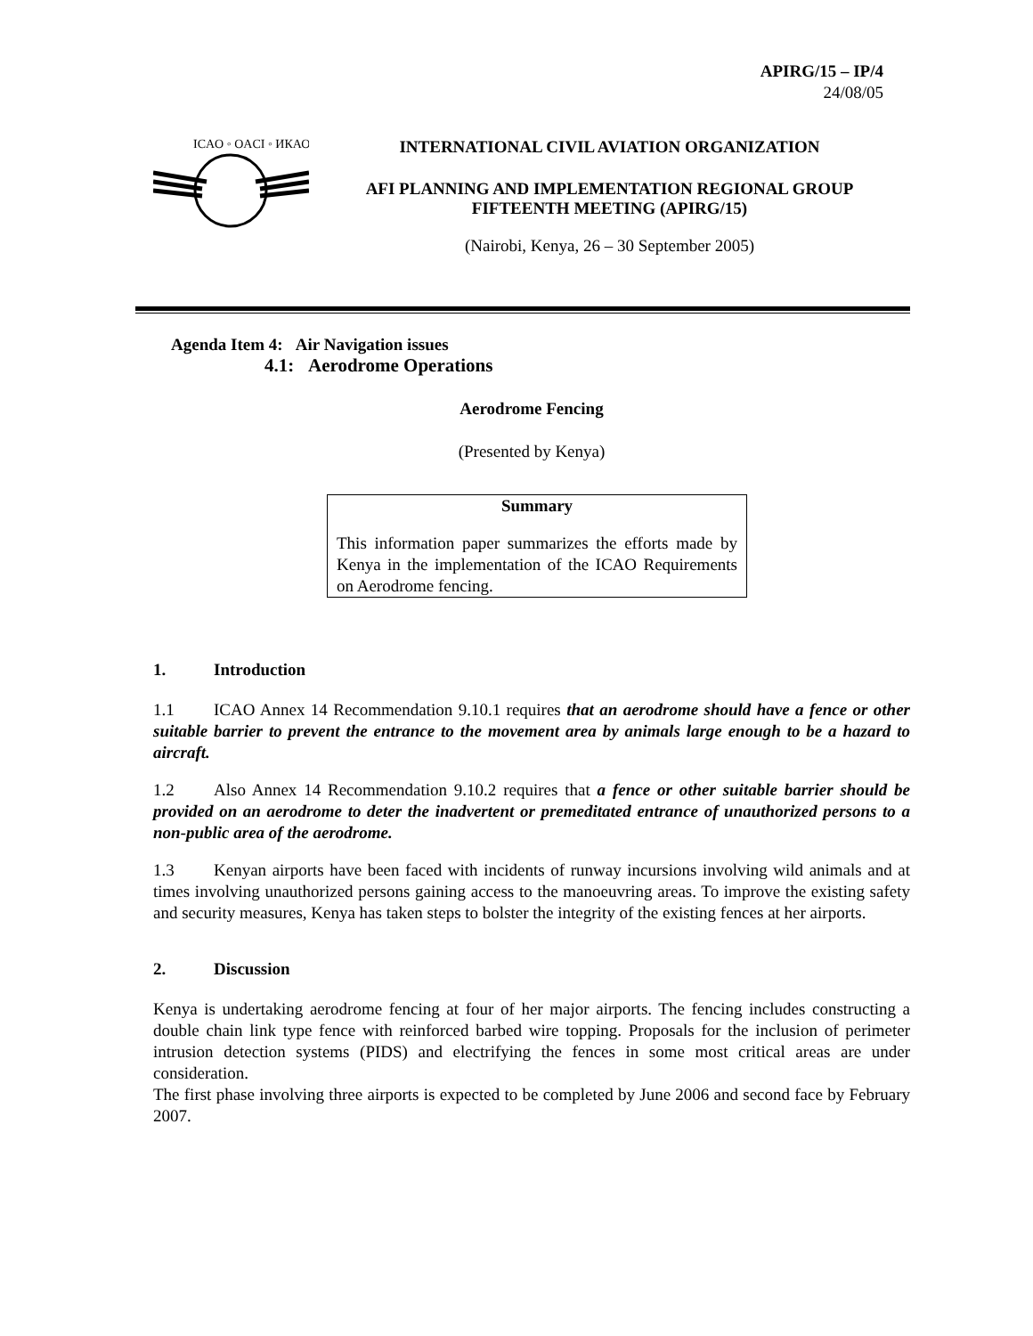APIRG/15 – IP/4
24/08/05
ICAO ◦ OACI ◦ ИКАО
INTERNATIONAL CIVIL AVIATION ORGANIZATION
AFI PLANNING AND IMPLEMENTATION REGIONAL GROUP
FIFTEENTH MEETING (APIRG/15)
(Nairobi, Kenya, 26 – 30 September 2005)
Agenda Item 4: Air Navigation issues
4.1: Aerodrome Operations
Aerodrome Fencing
(Presented by Kenya)
Summary
This information paper summarizes the efforts made by Kenya in the implementation of the ICAO Requirements on Aerodrome fencing.
1. Introduction
1.1 ICAO Annex 14 Recommendation 9.10.1 requires that an aerodrome should have a fence or other suitable barrier to prevent the entrance to the movement area by animals large enough to be a hazard to aircraft.
1.2 Also Annex 14 Recommendation 9.10.2 requires that a fence or other suitable barrier should be provided on an aerodrome to deter the inadvertent or premeditated entrance of unauthorized persons to a non-public area of the aerodrome.
1.3 Kenyan airports have been faced with incidents of runway incursions involving wild animals and at times involving unauthorized persons gaining access to the manoeuvring areas. To improve the existing safety and security measures, Kenya has taken steps to bolster the integrity of the existing fences at her airports.
2. Discussion
Kenya is undertaking aerodrome fencing at four of her major airports. The fencing includes constructing a double chain link type fence with reinforced barbed wire topping. Proposals for the inclusion of perimeter intrusion detection systems (PIDS) and electrifying the fences in some most critical areas are under consideration.
The first phase involving three airports is expected to be completed by June 2006 and second face by February 2007.